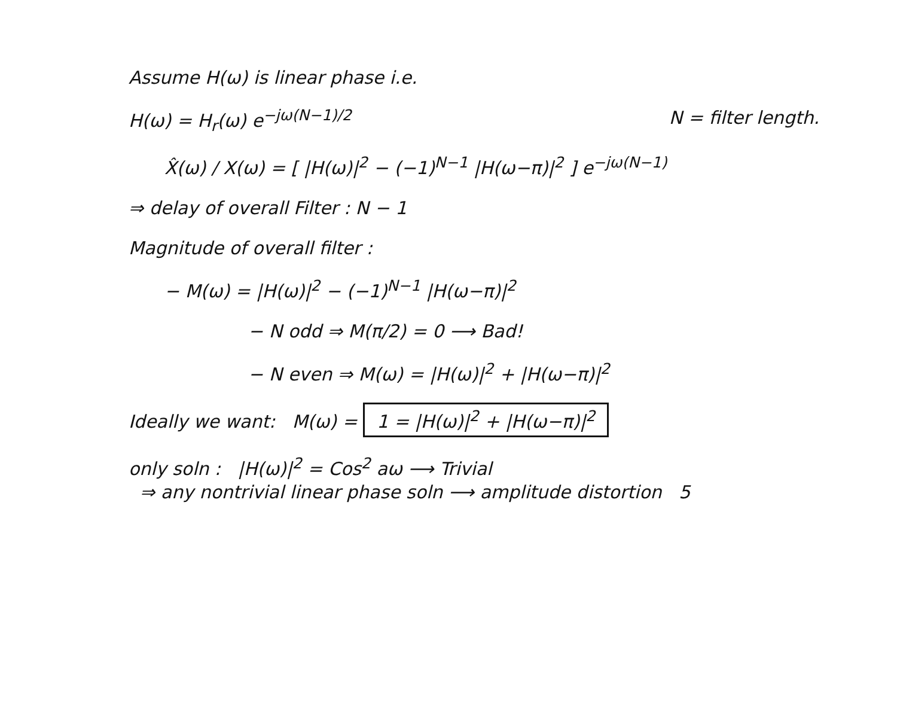Assume H(ω) is linear phase i.e.
H(ω) = H<sub>r</sub>(ω) e<sup>−jω(N−1)/2</sup> N = filter length.
X̂(ω) / X(ω) = [ |H(ω)|<sup>2</sup> − (−1)<sup>N−1</sup> |H(ω−π)|<sup>2</sup> ] e<sup>−jω(N−1)</sup>
⇒ delay of overall Filter : N − 1
Magnitude of overall filter :
− M(ω) = |H(ω)|<sup>2</sup> − (−1)<sup>N−1</sup> |H(ω−π)|<sup>2</sup>
− N odd ⇒ M(π/2) = 0 ⟶ Bad!
− N even ⇒ M(ω) = |H(ω)|<sup>2</sup> + |H(ω−π)|<sup>2</sup>
Ideally we want: M(ω) = 1 = |H(ω)|<sup>2</sup> + |H(ω−π)|<sup>2</sup>
only soln : |H(ω)|<sup>2</sup> = Cos<sup>2</sup> aω ⟶ Trivial
⇒ any nontrivial linear phase soln ⟶ amplitude distortion 5